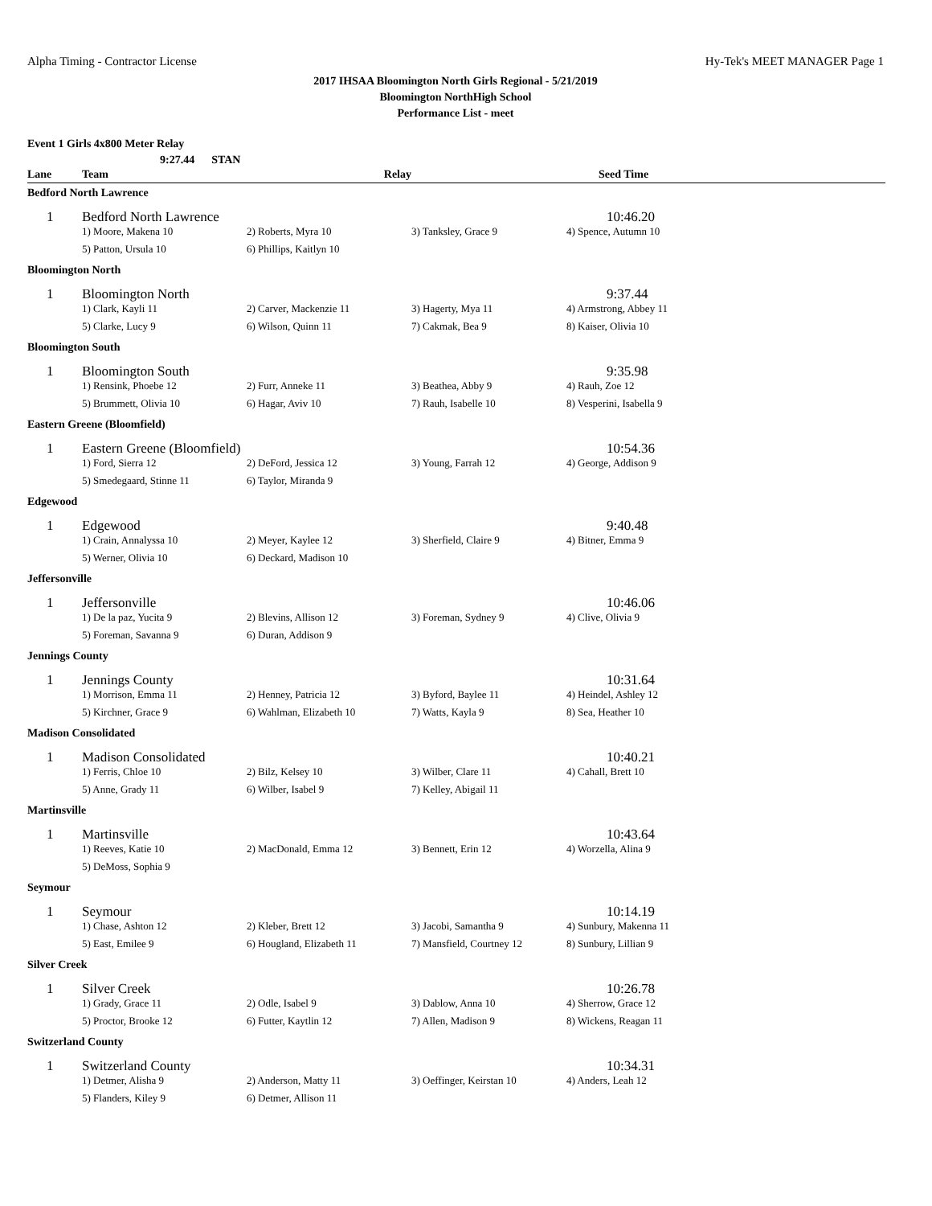Alpha Timing - Contractor License Hy-Tek's MEET MANAGER Page 1
2017 IHSAA Bloomington North Girls Regional - 5/21/2019
Bloomington NorthHigh School
Performance List - meet
Event 1 Girls 4x800 Meter Relay
9:27.44 STAN
| Lane | Team | Relay | | Seed Time |
| --- | --- | --- | --- | --- |
| Bedford North Lawrence | | | | |
| 1 | Bedford North Lawrence | | | 10:46.20 |
| | 1) Moore, Makena 10 | 2) Roberts, Myra 10 | 3) Tanksley, Grace 9 | 4) Spence, Autumn 10 |
| | 5) Patton, Ursula 10 | 6) Phillips, Kaitlyn 10 | | |
| Bloomington North | | | | |
| 1 | Bloomington North | | | 9:37.44 |
| | 1) Clark, Kayli 11 | 2) Carver, Mackenzie 11 | 3) Hagerty, Mya 11 | 4) Armstrong, Abbey 11 |
| | 5) Clarke, Lucy 9 | 6) Wilson, Quinn 11 | 7) Cakmak, Bea 9 | 8) Kaiser, Olivia 10 |
| Bloomington South | | | | |
| 1 | Bloomington South | | | 9:35.98 |
| | 1) Rensink, Phoebe 12 | 2) Furr, Anneke 11 | 3) Beathea, Abby 9 | 4) Rauh, Zoe 12 |
| | 5) Brummett, Olivia 10 | 6) Hagar, Aviv 10 | 7) Rauh, Isabelle 10 | 8) Vesperini, Isabella 9 |
| Eastern Greene (Bloomfield) | | | | |
| 1 | Eastern Greene (Bloomfield) | | | 10:54.36 |
| | 1) Ford, Sierra 12 | 2) DeFord, Jessica 12 | 3) Young, Farrah 12 | 4) George, Addison 9 |
| | 5) Smedegaard, Stinne 11 | 6) Taylor, Miranda 9 | | |
| Edgewood | | | | |
| 1 | Edgewood | | | 9:40.48 |
| | 1) Crain, Annalyssa 10 | 2) Meyer, Kaylee 12 | 3) Sherfield, Claire 9 | 4) Bitner, Emma 9 |
| | 5) Werner, Olivia 10 | 6) Deckard, Madison 10 | | |
| Jeffersonville | | | | |
| 1 | Jeffersonville | | | 10:46.06 |
| | 1) De la paz, Yucita 9 | 2) Blevins, Allison 12 | 3) Foreman, Sydney 9 | 4) Clive, Olivia 9 |
| | 5) Foreman, Savanna 9 | 6) Duran, Addison 9 | | |
| Jennings County | | | | |
| 1 | Jennings County | | | 10:31.64 |
| | 1) Morrison, Emma 11 | 2) Henney, Patricia 12 | 3) Byford, Baylee 11 | 4) Heindel, Ashley 12 |
| | 5) Kirchner, Grace 9 | 6) Wahlman, Elizabeth 10 | 7) Watts, Kayla 9 | 8) Sea, Heather 10 |
| Madison Consolidated | | | | |
| 1 | Madison Consolidated | | | 10:40.21 |
| | 1) Ferris, Chloe 10 | 2) Bilz, Kelsey 10 | 3) Wilber, Clare 11 | 4) Cahall, Brett 10 |
| | 5) Anne, Grady 11 | 6) Wilber, Isabel 9 | 7) Kelley, Abigail 11 | |
| Martinsville | | | | |
| 1 | Martinsville | | | 10:43.64 |
| | 1) Reeves, Katie 10 | 2) MacDonald, Emma 12 | 3) Bennett, Erin 12 | 4) Worzella, Alina 9 |
| | 5) DeMoss, Sophia 9 | | | |
| Seymour | | | | |
| 1 | Seymour | | | 10:14.19 |
| | 1) Chase, Ashton 12 | 2) Kleber, Brett 12 | 3) Jacobi, Samantha 9 | 4) Sunbury, Makenna 11 |
| | 5) East, Emilee 9 | 6) Hougland, Elizabeth 11 | 7) Mansfield, Courtney 12 | 8) Sunbury, Lillian 9 |
| Silver Creek | | | | |
| 1 | Silver Creek | | | 10:26.78 |
| | 1) Grady, Grace 11 | 2) Odle, Isabel 9 | 3) Dablow, Anna 10 | 4) Sherrow, Grace 12 |
| | 5) Proctor, Brooke 12 | 6) Futter, Kaytlin 12 | 7) Allen, Madison 9 | 8) Wickens, Reagan 11 |
| Switzerland County | | | | |
| 1 | Switzerland County | | | 10:34.31 |
| | 1) Detmer, Alisha 9 | 2) Anderson, Matty 11 | 3) Oeffinger, Keirstan 10 | 4) Anders, Leah 12 |
| | 5) Flanders, Kiley 9 | 6) Detmer, Allison 11 | | |